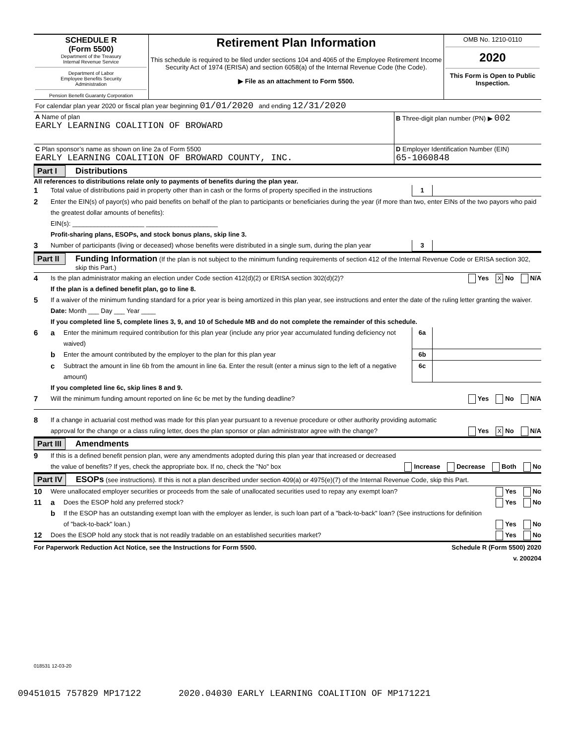| SCHEDULE R (Form 5500) Department of the Treasury Internal Revenue Service Department of Labor Employee Benefits Security Administration Pension Benefit Guaranty Corporation | Retirement Plan Information This schedule is required to be filed under sections 104 and 4065 of the Employee Retirement Income Security Act of 1974 (ERISA) and section 6058(a) of the Internal Revenue Code (the Code). ▶ File as an attachment to Form 5500. | OMB No. 1210-0110 2020 This Form is Open to Public Inspection. |
| For calendar plan year 2020 or fiscal plan year beginning 01/01/2020 and ending 12/31/2020 | |
| A Name of plan EARLY LEARNING COALITION OF BROWARD | B Three-digit plan number (PN) ▶ 002 |
| C Plan sponsor’s name as shown on line 2a of Form 5500 EARLY LEARNING COALITION OF BROWARD COUNTY, INC. | D Employer Identification Number (EIN) 65-1060848 |
Part I Distributions
All references to distributions relate only to payments of benefits during the plan year.
1 Total value of distributions paid in property other than in cash or the forms of property specified in the instructions
1
2 Enter the EIN(s) of payor(s) who paid benefits on behalf of the plan to participants or beneficiaries during the year (if more than two, enter EINs of the two payors who paid the greatest dollar amounts of benefits):
EIN(s): ____________________ ____________________
Profit-sharing plans, ESOPs, and stock bonus plans, skip line 3.
3 Number of participants (living or deceased) whose benefits were distributed in a single sum, during the plan year
3
Part II Funding Information (If the plan is not subject to the minimum funding requirements of section 412 of the Internal Revenue Code or ERISA section 302, skip this Part.)
4 Is the plan administrator making an election under Code section 412(d)(2) or ERISA section 302(d)(2)? Yes X No N/A
If the plan is a defined benefit plan, go to line 8.
5 If a waiver of the minimum funding standard for a prior year is being amortized in this plan year, see instructions and enter the date of the ruling letter granting the waiver. Date: Month ___ Day ___ Year ____
If you completed line 5, complete lines 3, 9, and 10 of Schedule MB and do not complete the remainder of this schedule.
6 a Enter the minimum required contribution for this plan year (include any prior year accumulated funding deficiency not waived)
6a
b Enter the amount contributed by the employer to the plan for this plan year
6b
c Subtract the amount in line 6b from the amount in line 6a. Enter the result (enter a minus sign to the left of a negative amount)
6c
If you completed line 6c, skip lines 8 and 9.
7 Will the minimum funding amount reported on line 6c be met by the funding deadline? Yes No N/A
8 If a change in actuarial cost method was made for this plan year pursuant to a revenue procedure or other authority providing automatic approval for the change or a class ruling letter, does the plan sponsor or plan administrator agree with the change? Yes X No N/A
Part III Amendments
9 If this is a defined benefit pension plan, were any amendments adopted during this plan year that increased or decreased the value of benefits? If yes, check the appropriate box. If no, check the "No" box Increase Decrease Both No
Part IV ESOPs (see instructions). If this is not a plan described under section 409(a) or 4975(e)(7) of the Internal Revenue Code, skip this Part.
10 Were unallocated employer securities or proceeds from the sale of unallocated securities used to repay any exempt loan? Yes No
11 a Does the ESOP hold any preferred stock? Yes No
b If the ESOP has an outstanding exempt loan with the employer as lender, is such loan part of a "back-to-back" loan? (See instructions for definition of "back-to-back" loan.) Yes No
12 Does the ESOP hold any stock that is not readily tradable on an established securities market? Yes No
For Paperwork Reduction Act Notice, see the Instructions for Form 5500. Schedule R (Form 5500) 2020
v. 200204
018531 12-03-20
09451015 757829 MP17122 2020.04030 EARLY LEARNING COALITION OF MP171221